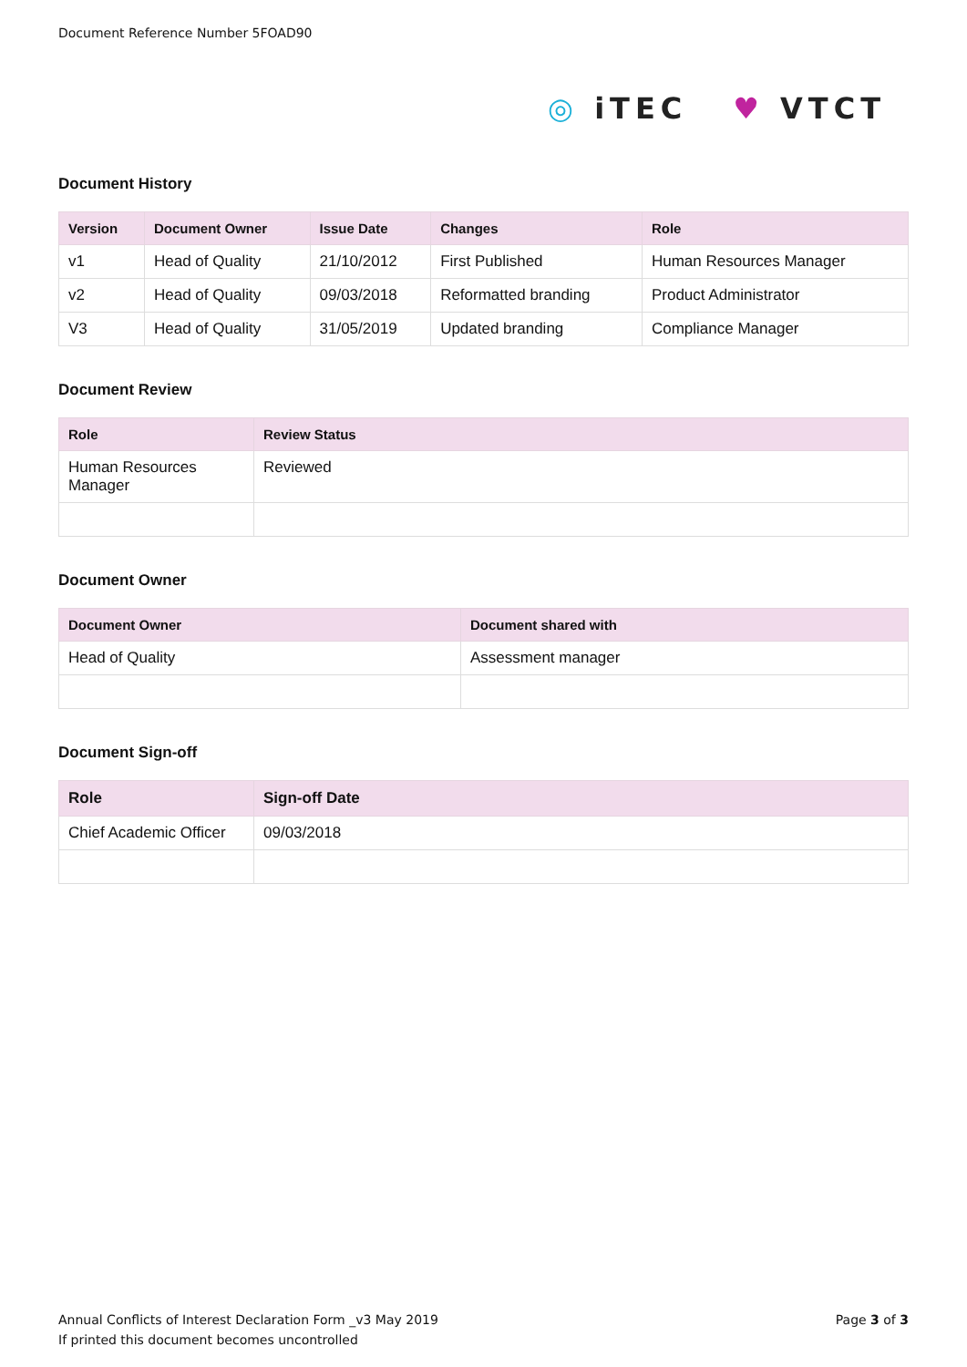Document Reference Number 5FOAD90
◎ iTEC ♥ VTCT
Document History
| Version | Document Owner | Issue Date | Changes | Role |
| --- | --- | --- | --- | --- |
| v1 | Head of Quality | 21/10/2012 | First Published | Human Resources Manager |
| v2 | Head of Quality | 09/03/2018 | Reformatted branding | Product Administrator |
| V3 | Head of Quality | 31/05/2019 | Updated branding | Compliance Manager |
Document Review
| Role | Review Status |
| --- | --- |
| Human Resources Manager | Reviewed |
Document Owner
| Document Owner | Document shared with |
| --- | --- |
| Head of Quality | Assessment manager |
Document Sign-off
| Role | Sign-off Date |
| --- | --- |
| Chief Academic Officer | 09/03/2018 |
Annual Conflicts of Interest Declaration Form _v3 May 2019
If printed this document becomes uncontrolled
Page 3 of 3